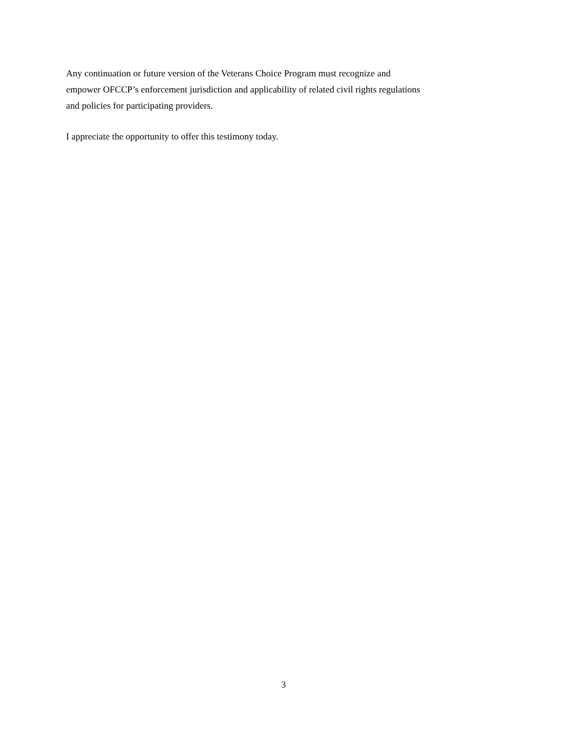Any continuation or future version of the Veterans Choice Program must recognize and
empower OFCCP’s enforcement jurisdiction and applicability of related civil rights regulations
and policies for participating providers.
I appreciate the opportunity to offer this testimony today.
3